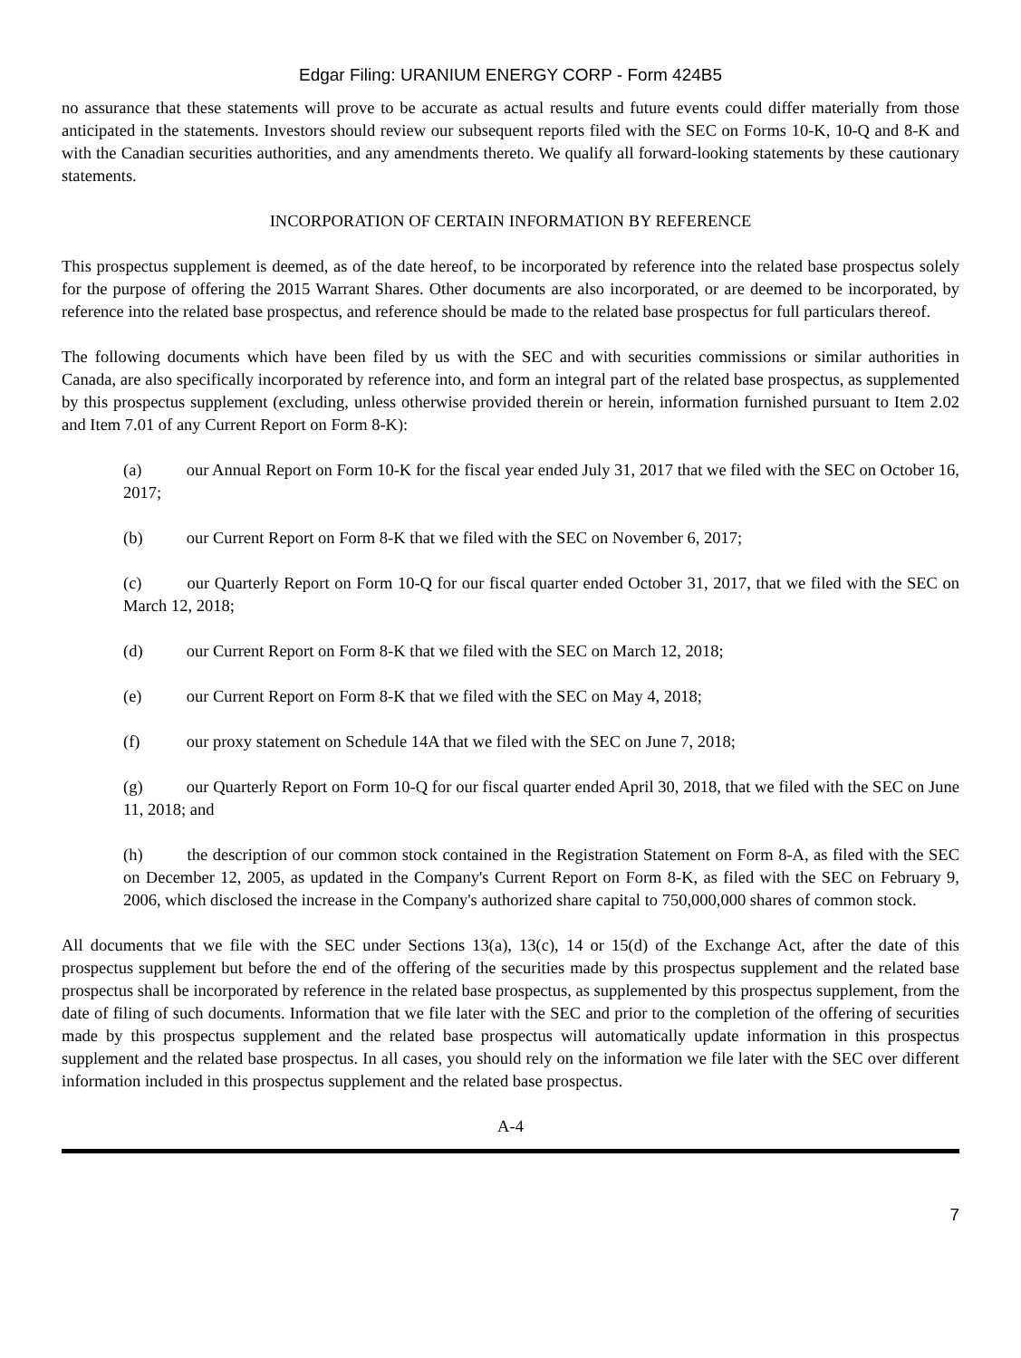Edgar Filing: URANIUM ENERGY CORP - Form 424B5
no assurance that these statements will prove to be accurate as actual results and future events could differ materially from those anticipated in the statements. Investors should review our subsequent reports filed with the SEC on Forms 10-K, 10-Q and 8-K and with the Canadian securities authorities, and any amendments thereto. We qualify all forward-looking statements by these cautionary statements.
INCORPORATION OF CERTAIN INFORMATION BY REFERENCE
This prospectus supplement is deemed, as of the date hereof, to be incorporated by reference into the related base prospectus solely for the purpose of offering the 2015 Warrant Shares. Other documents are also incorporated, or are deemed to be incorporated, by reference into the related base prospectus, and reference should be made to the related base prospectus for full particulars thereof.
The following documents which have been filed by us with the SEC and with securities commissions or similar authorities in Canada, are also specifically incorporated by reference into, and form an integral part of the related base prospectus, as supplemented by this prospectus supplement (excluding, unless otherwise provided therein or herein, information furnished pursuant to Item 2.02 and Item 7.01 of any Current Report on Form 8-K):
(a) our Annual Report on Form 10-K for the fiscal year ended July 31, 2017 that we filed with the SEC on October 16, 2017;
(b) our Current Report on Form 8-K that we filed with the SEC on November 6, 2017;
(c) our Quarterly Report on Form 10-Q for our fiscal quarter ended October 31, 2017, that we filed with the SEC on March 12, 2018;
(d) our Current Report on Form 8-K that we filed with the SEC on March 12, 2018;
(e) our Current Report on Form 8-K that we filed with the SEC on May 4, 2018;
(f) our proxy statement on Schedule 14A that we filed with the SEC on June 7, 2018;
(g) our Quarterly Report on Form 10-Q for our fiscal quarter ended April 30, 2018, that we filed with the SEC on June 11, 2018; and
(h) the description of our common stock contained in the Registration Statement on Form 8-A, as filed with the SEC on December 12, 2005, as updated in the Company's Current Report on Form 8-K, as filed with the SEC on February 9, 2006, which disclosed the increase in the Company's authorized share capital to 750,000,000 shares of common stock.
All documents that we file with the SEC under Sections 13(a), 13(c), 14 or 15(d) of the Exchange Act, after the date of this prospectus supplement but before the end of the offering of the securities made by this prospectus supplement and the related base prospectus shall be incorporated by reference in the related base prospectus, as supplemented by this prospectus supplement, from the date of filing of such documents. Information that we file later with the SEC and prior to the completion of the offering of securities made by this prospectus supplement and the related base prospectus will automatically update information in this prospectus supplement and the related base prospectus. In all cases, you should rely on the information we file later with the SEC over different information included in this prospectus supplement and the related base prospectus.
A-4
7